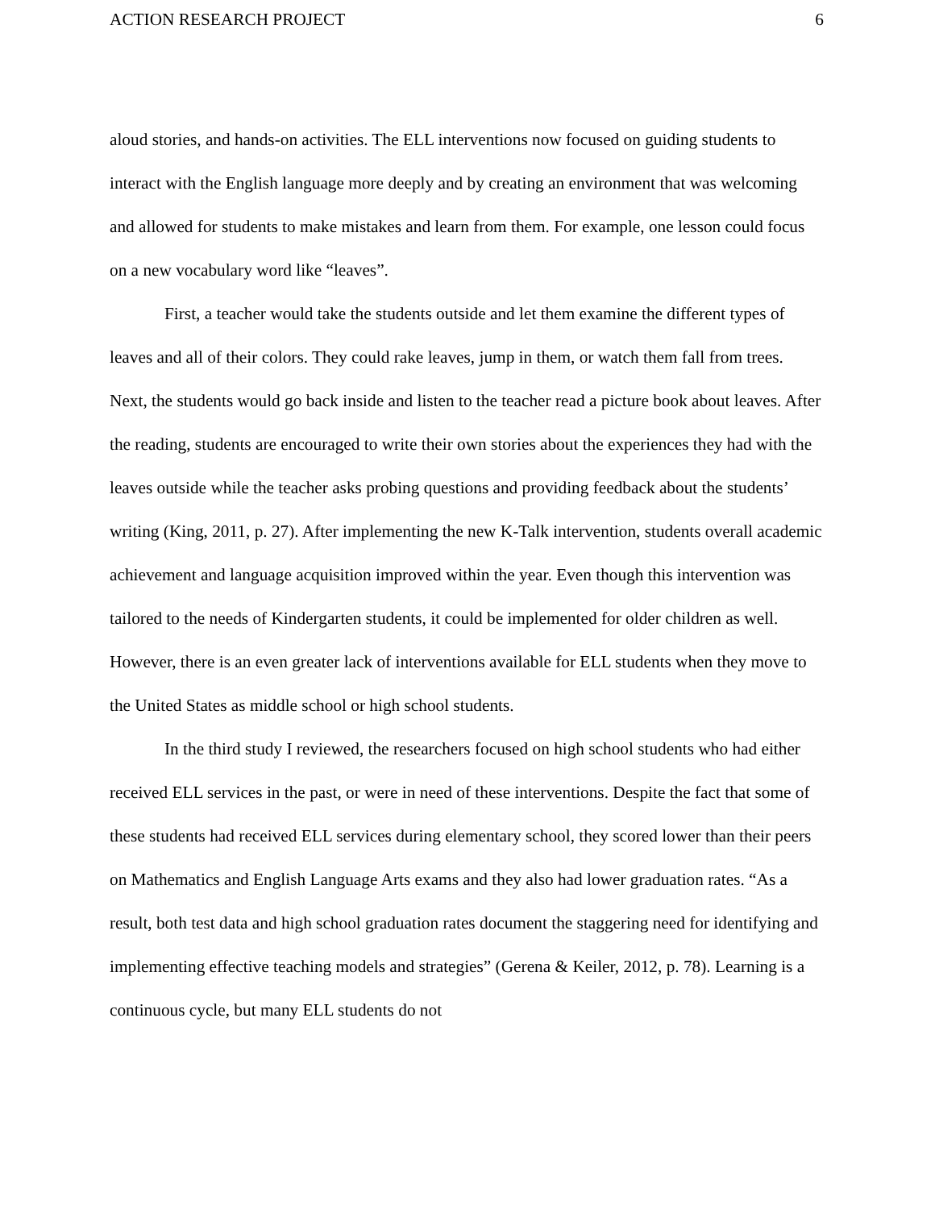ACTION RESEARCH PROJECT 6
aloud stories, and hands-on activities. The ELL interventions now focused on guiding students to interact with the English language more deeply and by creating an environment that was welcoming and allowed for students to make mistakes and learn from them. For example, one lesson could focus on a new vocabulary word like “leaves”.
First, a teacher would take the students outside and let them examine the different types of leaves and all of their colors. They could rake leaves, jump in them, or watch them fall from trees. Next, the students would go back inside and listen to the teacher read a picture book about leaves. After the reading, students are encouraged to write their own stories about the experiences they had with the leaves outside while the teacher asks probing questions and providing feedback about the students’ writing (King, 2011, p. 27). After implementing the new K-Talk intervention, students overall academic achievement and language acquisition improved within the year. Even though this intervention was tailored to the needs of Kindergarten students, it could be implemented for older children as well. However, there is an even greater lack of interventions available for ELL students when they move to the United States as middle school or high school students.
In the third study I reviewed, the researchers focused on high school students who had either received ELL services in the past, or were in need of these interventions. Despite the fact that some of these students had received ELL services during elementary school, they scored lower than their peers on Mathematics and English Language Arts exams and they also had lower graduation rates. “As a result, both test data and high school graduation rates document the staggering need for identifying and implementing effective teaching models and strategies” (Gerena & Keiler, 2012, p. 78). Learning is a continuous cycle, but many ELL students do not